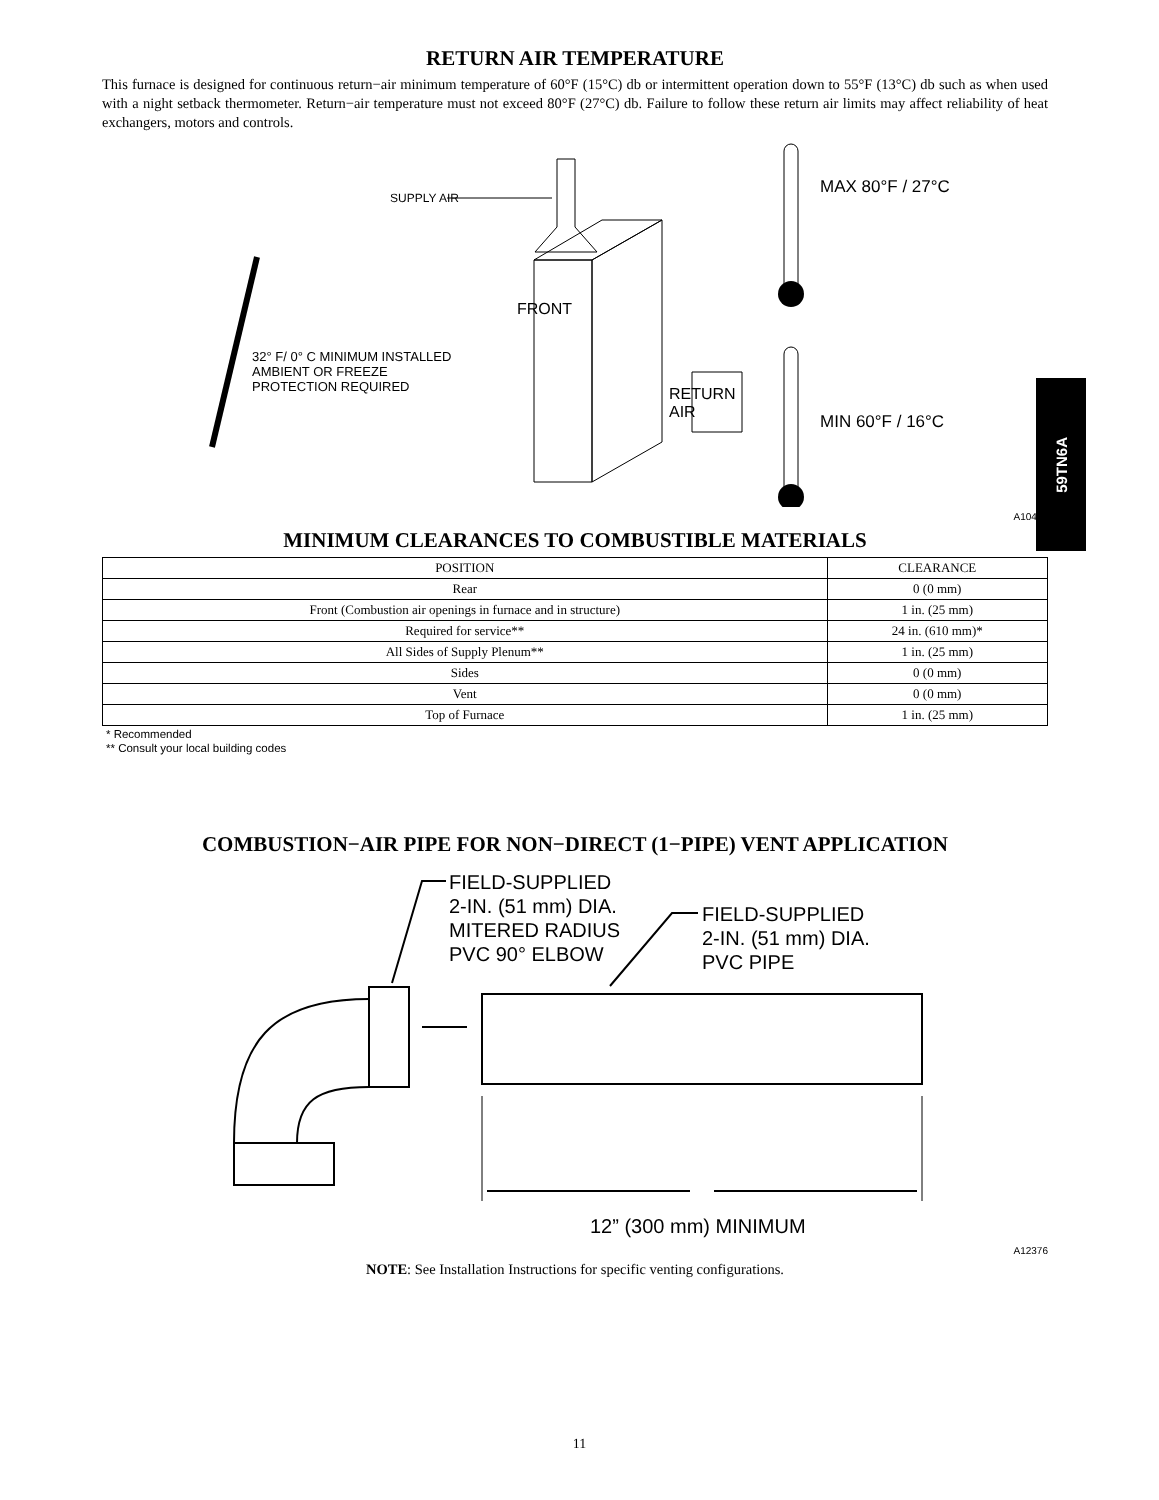59TN6A
RETURN AIR TEMPERATURE
This furnace is designed for continuous return−air minimum temperature of 60°F (15°C) db or intermittent operation down to 55°F (13°C) db such as when used with a night setback thermometer. Return−air temperature must not exceed 80°F (27°C) db. Failure to follow these return air limits may affect reliability of heat exchangers, motors and controls.
SUPPLY AIR
FRONT
32° F/ 0° C MINIMUM INSTALLED
AMBIENT OR FREEZE
PROTECTION REQUIRED
RETURN
AIR
MAX 80°F / 27°C
MIN 60°F / 16°C
A10490
MINIMUM CLEARANCES TO COMBUSTIBLE MATERIALS
| POSITION | CLEARANCE |
| --- | --- |
| Rear | 0 (0 mm) |
| Front (Combustion air openings in furnace and in structure) | 1 in. (25 mm) |
| Required for service** | 24 in. (610 mm)* |
| All Sides of Supply Plenum** | 1 in. (25 mm) |
| Sides | 0 (0 mm) |
| Vent | 0 (0 mm) |
| Top of Furnace | 1 in. (25 mm) |
* Recommended
** Consult your local building codes
COMBUSTION−AIR PIPE FOR NON−DIRECT (1−PIPE) VENT APPLICATION
FIELD-SUPPLIED
2-IN. (51 mm) DIA.
MITERED RADIUS
PVC 90° ELBOW
FIELD-SUPPLIED
2-IN. (51 mm) DIA.
PVC PIPE
12” (300 mm) MINIMUM
A12376
NOTE: See Installation Instructions for specific venting configurations.
11